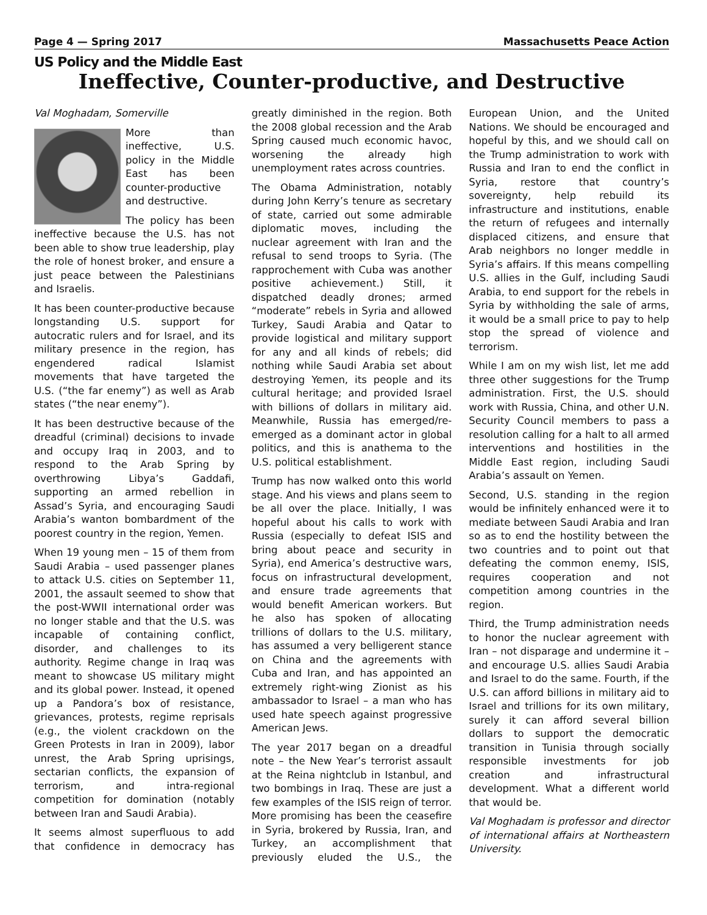Page 4 — Spring 2017 Massachusetts Peace Action
US Policy and the Middle East
Ineffective, Counter-productive, and Destructive
Val Moghadam, Somerville
More than ineffective, U.S. policy in the Middle East has been counter-productive and destructive.
The policy has been ineffective because the U.S. has not been able to show true leadership, play the role of honest broker, and ensure a just peace between the Palestinians and Israelis.
It has been counter-productive because longstanding U.S. support for autocratic rulers and for Israel, and its military presence in the region, has engendered radical Islamist movements that have targeted the U.S. (“the far enemy”) as well as Arab states (“the near enemy”).
It has been destructive because of the dreadful (criminal) decisions to invade and occupy Iraq in 2003, and to respond to the Arab Spring by overthrowing Libya’s Gaddafi, supporting an armed rebellion in Assad’s Syria, and encouraging Saudi Arabia’s wanton bombardment of the poorest country in the region, Yemen.
When 19 young men – 15 of them from Saudi Arabia – used passenger planes to attack U.S. cities on September 11, 2001, the assault seemed to show that the post-WWII international order was no longer stable and that the U.S. was incapable of containing conflict, disorder, and challenges to its authority. Regime change in Iraq was meant to showcase US military might and its global power. Instead, it opened up a Pandora’s box of resistance, grievances, protests, regime reprisals (e.g., the violent crackdown on the Green Protests in Iran in 2009), labor unrest, the Arab Spring uprisings, sectarian conflicts, the expansion of terrorism, and intra-regional competition for domination (notably between Iran and Saudi Arabia).
It seems almost superfluous to add that confidence in democracy has greatly diminished in the region. Both the 2008 global recession and the Arab Spring caused much economic havoc, worsening the already high unemployment rates across countries.
The Obama Administration, notably during John Kerry’s tenure as secretary of state, carried out some admirable diplomatic moves, including the nuclear agreement with Iran and the refusal to send troops to Syria. (The rapprochement with Cuba was another positive achievement.) Still, it dispatched deadly drones; armed “moderate” rebels in Syria and allowed Turkey, Saudi Arabia and Qatar to provide logistical and military support for any and all kinds of rebels; did nothing while Saudi Arabia set about destroying Yemen, its people and its cultural heritage; and provided Israel with billions of dollars in military aid. Meanwhile, Russia has emerged/re-emerged as a dominant actor in global politics, and this is anathema to the U.S. political establishment.
Trump has now walked onto this world stage. And his views and plans seem to be all over the place. Initially, I was hopeful about his calls to work with Russia (especially to defeat ISIS and bring about peace and security in Syria), end America’s destructive wars, focus on infrastructural development, and ensure trade agreements that would benefit American workers. But he also has spoken of allocating trillions of dollars to the U.S. military, has assumed a very belligerent stance on China and the agreements with Cuba and Iran, and has appointed an extremely right-wing Zionist as his ambassador to Israel – a man who has used hate speech against progressive American Jews.
The year 2017 began on a dreadful note – the New Year’s terrorist assault at the Reina nightclub in Istanbul, and two bombings in Iraq. These are just a few examples of the ISIS reign of terror. More promising has been the ceasefire in Syria, brokered by Russia, Iran, and Turkey, an accomplishment that previously eluded the U.S., the European Union, and the United Nations. We should be encouraged and hopeful by this, and we should call on the Trump administration to work with Russia and Iran to end the conflict in Syria, restore that country’s sovereignty, help rebuild its infrastructure and institutions, enable the return of refugees and internally displaced citizens, and ensure that Arab neighbors no longer meddle in Syria’s affairs. If this means compelling U.S. allies in the Gulf, including Saudi Arabia, to end support for the rebels in Syria by withholding the sale of arms, it would be a small price to pay to help stop the spread of violence and terrorism.
While I am on my wish list, let me add three other suggestions for the Trump administration. First, the U.S. should work with Russia, China, and other U.N. Security Council members to pass a resolution calling for a halt to all armed interventions and hostilities in the Middle East region, including Saudi Arabia’s assault on Yemen.
Second, U.S. standing in the region would be infinitely enhanced were it to mediate between Saudi Arabia and Iran so as to end the hostility between the two countries and to point out that defeating the common enemy, ISIS, requires cooperation and not competition among countries in the region.
Third, the Trump administration needs to honor the nuclear agreement with Iran – not disparage and undermine it – and encourage U.S. allies Saudi Arabia and Israel to do the same. Fourth, if the U.S. can afford billions in military aid to Israel and trillions for its own military, surely it can afford several billion dollars to support the democratic transition in Tunisia through socially responsible investments for job creation and infrastructural development. What a different world that would be.
Val Moghadam is professor and director of international affairs at Northeastern University.